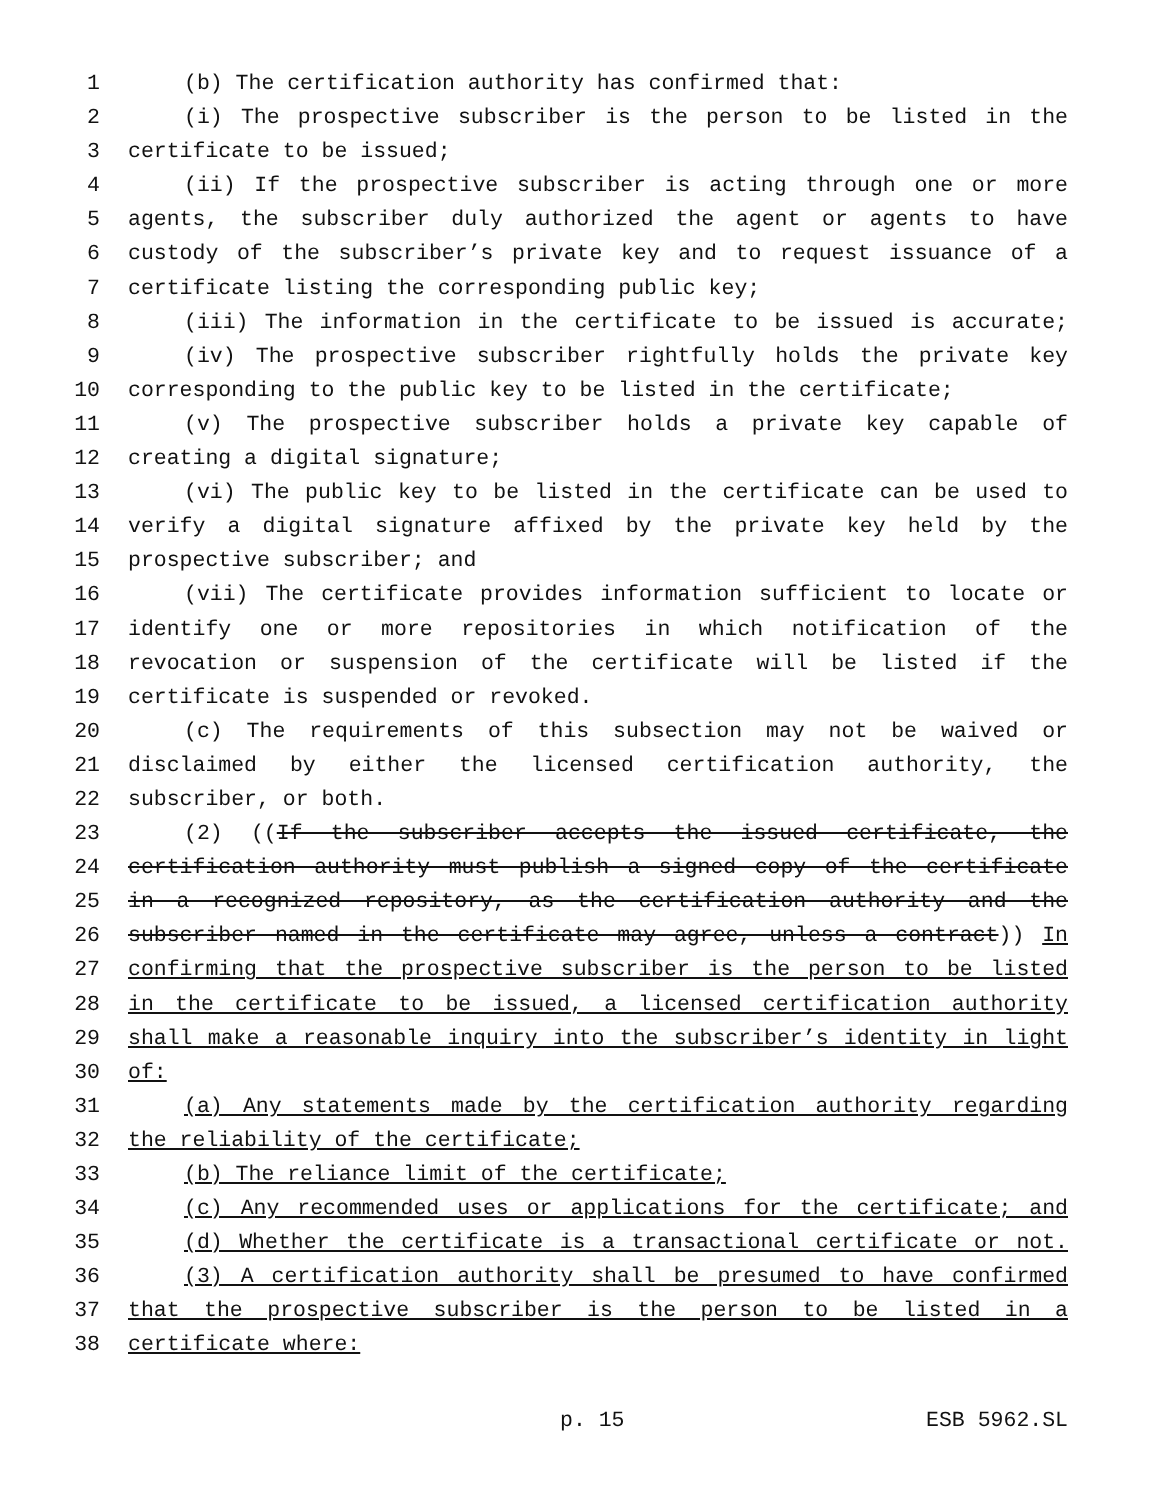1 (b) The certification authority has confirmed that:
2 (i) The prospective subscriber is the person to be listed in the
3 certificate to be issued;
4 (ii) If the prospective subscriber is acting through one or more
5 agents, the subscriber duly authorized the agent or agents to have
6 custody of the subscriber’s private key and to request issuance of a
7 certificate listing the corresponding public key;
8 (iii) The information in the certificate to be issued is accurate;
9 (iv) The prospective subscriber rightfully holds the private key
10 corresponding to the public key to be listed in the certificate;
11 (v) The prospective subscriber holds a private key capable of
12 creating a digital signature;
13 (vi) The public key to be listed in the certificate can be used to
14 verify a digital signature affixed by the private key held by the
15 prospective subscriber; and
16 (vii) The certificate provides information sufficient to locate or
17 identify one or more repositories in which notification of the
18 revocation or suspension of the certificate will be listed if the
19 certificate is suspended or revoked.
20 (c) The requirements of this subsection may not be waived or
21 disclaimed by either the licensed certification authority, the
22 subscriber, or both.
23 (2) ((If the subscriber accepts the issued certificate, the
24 certification authority must publish a signed copy of the certificate
25 in a recognized repository, as the certification authority and the
26 subscriber named in the certificate may agree, unless a contract)) In
27 confirming that the prospective subscriber is the person to be listed
28 in the certificate to be issued, a licensed certification authority
29 shall make a reasonable inquiry into the subscriber’s identity in light
30 of:
31 (a) Any statements made by the certification authority regarding
32 the reliability of the certificate;
33 (b) The reliance limit of the certificate;
34 (c) Any recommended uses or applications for the certificate; and
35 (d) Whether the certificate is a transactional certificate or not.
36 (3) A certification authority shall be presumed to have confirmed
37 that the prospective subscriber is the person to be listed in a
38 certificate where:
p. 15 ESB 5962.SL